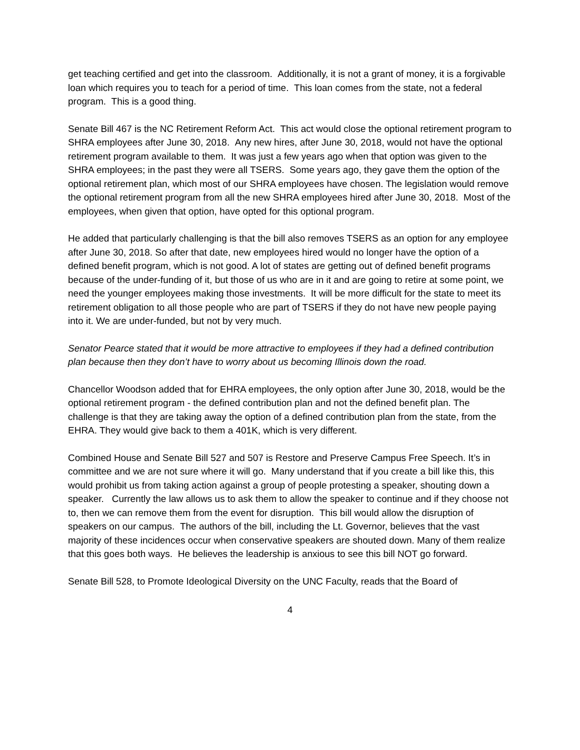get teaching certified and get into the classroom. Additionally, it is not a grant of money, it is a forgivable loan which requires you to teach for a period of time. This loan comes from the state, not a federal program. This is a good thing.
Senate Bill 467 is the NC Retirement Reform Act. This act would close the optional retirement program to SHRA employees after June 30, 2018. Any new hires, after June 30, 2018, would not have the optional retirement program available to them. It was just a few years ago when that option was given to the SHRA employees; in the past they were all TSERS. Some years ago, they gave them the option of the optional retirement plan, which most of our SHRA employees have chosen. The legislation would remove the optional retirement program from all the new SHRA employees hired after June 30, 2018. Most of the employees, when given that option, have opted for this optional program.
He added that particularly challenging is that the bill also removes TSERS as an option for any employee after June 30, 2018. So after that date, new employees hired would no longer have the option of a defined benefit program, which is not good. A lot of states are getting out of defined benefit programs because of the under-funding of it, but those of us who are in it and are going to retire at some point, we need the younger employees making those investments. It will be more difficult for the state to meet its retirement obligation to all those people who are part of TSERS if they do not have new people paying into it. We are under-funded, but not by very much.
Senator Pearce stated that it would be more attractive to employees if they had a defined contribution plan because then they don’t have to worry about us becoming Illinois down the road.
Chancellor Woodson added that for EHRA employees, the only option after June 30, 2018, would be the optional retirement program - the defined contribution plan and not the defined benefit plan. The challenge is that they are taking away the option of a defined contribution plan from the state, from the EHRA. They would give back to them a 401K, which is very different.
Combined House and Senate Bill 527 and 507 is Restore and Preserve Campus Free Speech. It’s in committee and we are not sure where it will go. Many understand that if you create a bill like this, this would prohibit us from taking action against a group of people protesting a speaker, shouting down a speaker. Currently the law allows us to ask them to allow the speaker to continue and if they choose not to, then we can remove them from the event for disruption. This bill would allow the disruption of speakers on our campus. The authors of the bill, including the Lt. Governor, believes that the vast majority of these incidences occur when conservative speakers are shouted down. Many of them realize that this goes both ways. He believes the leadership is anxious to see this bill NOT go forward.
Senate Bill 528, to Promote Ideological Diversity on the UNC Faculty, reads that the Board of
4